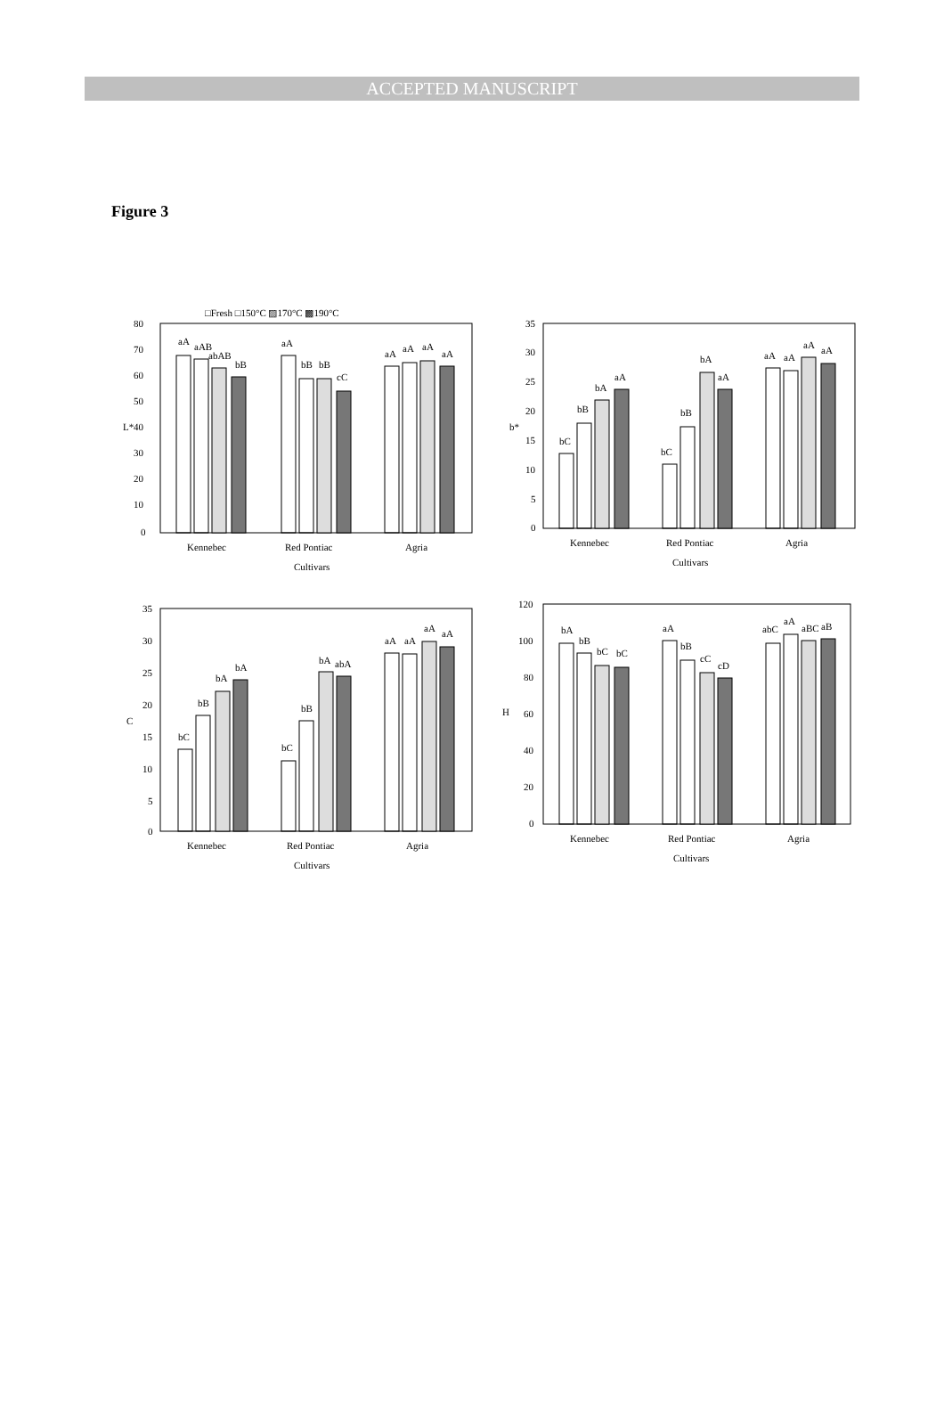ACCEPTED MANUSCRIPT
Figure 3
□Fresh □150°C ▨170°C ▩190°C
80
70
60
50
40
30
20
10
0
L*
aA
aAB
abAB
bB
aA
bB
bB
cC
aA
aA
aA
aA
Kennebec
Red Pontiac
Agria
Cultivars
35
30
25
20
15
10
5
0
b*
bC
bB
bA
aA
bC
bB
bA
aA
aA
aA
aA
aA
Kennebec
Red Pontiac
Agria
Cultivars
35
30
25
20
15
10
5
0
C
bC
bB
bA
bA
bC
bB
bA
abA
aA
aA
aA
aA
Kennebec
Red Pontiac
Agria
Cultivars
120
100
80
60
40
20
0
H
bA
bB
bC
bC
aA
bB
cC
cD
abC
aA
aBC
aB
Kennebec
Red Pontiac
Agria
Cultivars